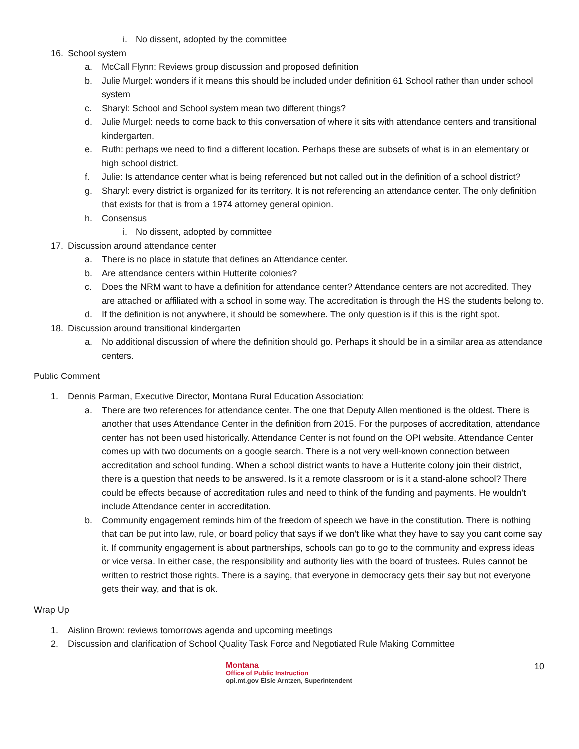i. No dissent, adopted by the committee
16. School system
a. McCall Flynn: Reviews group discussion and proposed definition
b. Julie Murgel: wonders if it means this should be included under definition 61 School rather than under school system
c. Sharyl: School and School system mean two different things?
d. Julie Murgel: needs to come back to this conversation of where it sits with attendance centers and transitional kindergarten.
e. Ruth: perhaps we need to find a different location. Perhaps these are subsets of what is in an elementary or high school district.
f. Julie: Is attendance center what is being referenced but not called out in the definition of a school district?
g. Sharyl: every district is organized for its territory. It is not referencing an attendance center. The only definition that exists for that is from a 1974 attorney general opinion.
h. Consensus
i. No dissent, adopted by committee
17. Discussion around attendance center
a. There is no place in statute that defines an Attendance center.
b. Are attendance centers within Hutterite colonies?
c. Does the NRM want to have a definition for attendance center? Attendance centers are not accredited. They are attached or affiliated with a school in some way. The accreditation is through the HS the students belong to.
d. If the definition is not anywhere, it should be somewhere. The only question is if this is the right spot.
18. Discussion around transitional kindergarten
a. No additional discussion of where the definition should go. Perhaps it should be in a similar area as attendance centers.
Public Comment
1. Dennis Parman, Executive Director, Montana Rural Education Association:
a. There are two references for attendance center. The one that Deputy Allen mentioned is the oldest. There is another that uses Attendance Center in the definition from 2015. For the purposes of accreditation, attendance center has not been used historically. Attendance Center is not found on the OPI website. Attendance Center comes up with two documents on a google search. There is a not very well-known connection between accreditation and school funding. When a school district wants to have a Hutterite colony join their district, there is a question that needs to be answered. Is it a remote classroom or is it a stand-alone school? There could be effects because of accreditation rules and need to think of the funding and payments. He wouldn’t include Attendance center in accreditation.
b. Community engagement reminds him of the freedom of speech we have in the constitution. There is nothing that can be put into law, rule, or board policy that says if we don’t like what they have to say you cant come say it. If community engagement is about partnerships, schools can go to go to the community and express ideas or vice versa. In either case, the responsibility and authority lies with the board of trustees. Rules cannot be written to restrict those rights. There is a saying, that everyone in democracy gets their say but not everyone gets their way, and that is ok.
Wrap Up
1. Aislinn Brown: reviews tomorrows agenda and upcoming meetings
2. Discussion and clarification of School Quality Task Force and Negotiated Rule Making Committee
Montana
Office of Public Instruction
opi.mt.gov Elsie Arntzen, Superintendent
10